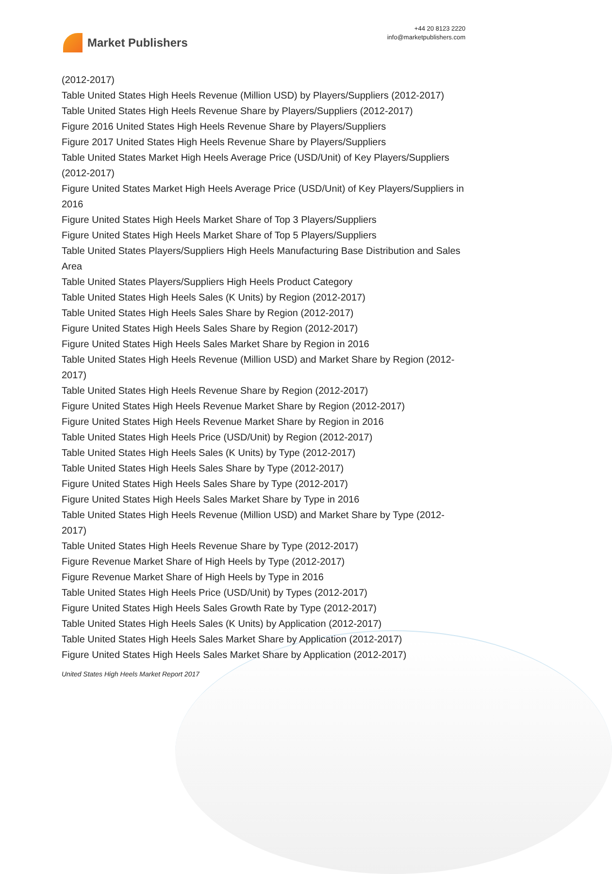Market Publishers
+44 20 8123 2220
info@marketpublishers.com
(2012-2017)
Table United States High Heels Revenue (Million USD) by Players/Suppliers (2012-2017)
Table United States High Heels Revenue Share by Players/Suppliers (2012-2017)
Figure 2016 United States High Heels Revenue Share by Players/Suppliers
Figure 2017 United States High Heels Revenue Share by Players/Suppliers
Table United States Market High Heels Average Price (USD/Unit) of Key Players/Suppliers (2012-2017)
Figure United States Market High Heels Average Price (USD/Unit) of Key Players/Suppliers in 2016
Figure United States High Heels Market Share of Top 3 Players/Suppliers
Figure United States High Heels Market Share of Top 5 Players/Suppliers
Table United States Players/Suppliers High Heels Manufacturing Base Distribution and Sales Area
Table United States Players/Suppliers High Heels Product Category
Table United States High Heels Sales (K Units) by Region (2012-2017)
Table United States High Heels Sales Share by Region (2012-2017)
Figure United States High Heels Sales Share by Region (2012-2017)
Figure United States High Heels Sales Market Share by Region in 2016
Table United States High Heels Revenue (Million USD) and Market Share by Region (2012-2017)
Table United States High Heels Revenue Share by Region (2012-2017)
Figure United States High Heels Revenue Market Share by Region (2012-2017)
Figure United States High Heels Revenue Market Share by Region in 2016
Table United States High Heels Price (USD/Unit) by Region (2012-2017)
Table United States High Heels Sales (K Units) by Type (2012-2017)
Table United States High Heels Sales Share by Type (2012-2017)
Figure United States High Heels Sales Share by Type (2012-2017)
Figure United States High Heels Sales Market Share by Type in 2016
Table United States High Heels Revenue (Million USD) and Market Share by Type (2012-2017)
Table United States High Heels Revenue Share by Type (2012-2017)
Figure Revenue Market Share of High Heels by Type (2012-2017)
Figure Revenue Market Share of High Heels by Type in 2016
Table United States High Heels Price (USD/Unit) by Types (2012-2017)
Figure United States High Heels Sales Growth Rate by Type (2012-2017)
Table United States High Heels Sales (K Units) by Application (2012-2017)
Table United States High Heels Sales Market Share by Application (2012-2017)
Figure United States High Heels Sales Market Share by Application (2012-2017)
United States High Heels Market Report 2017